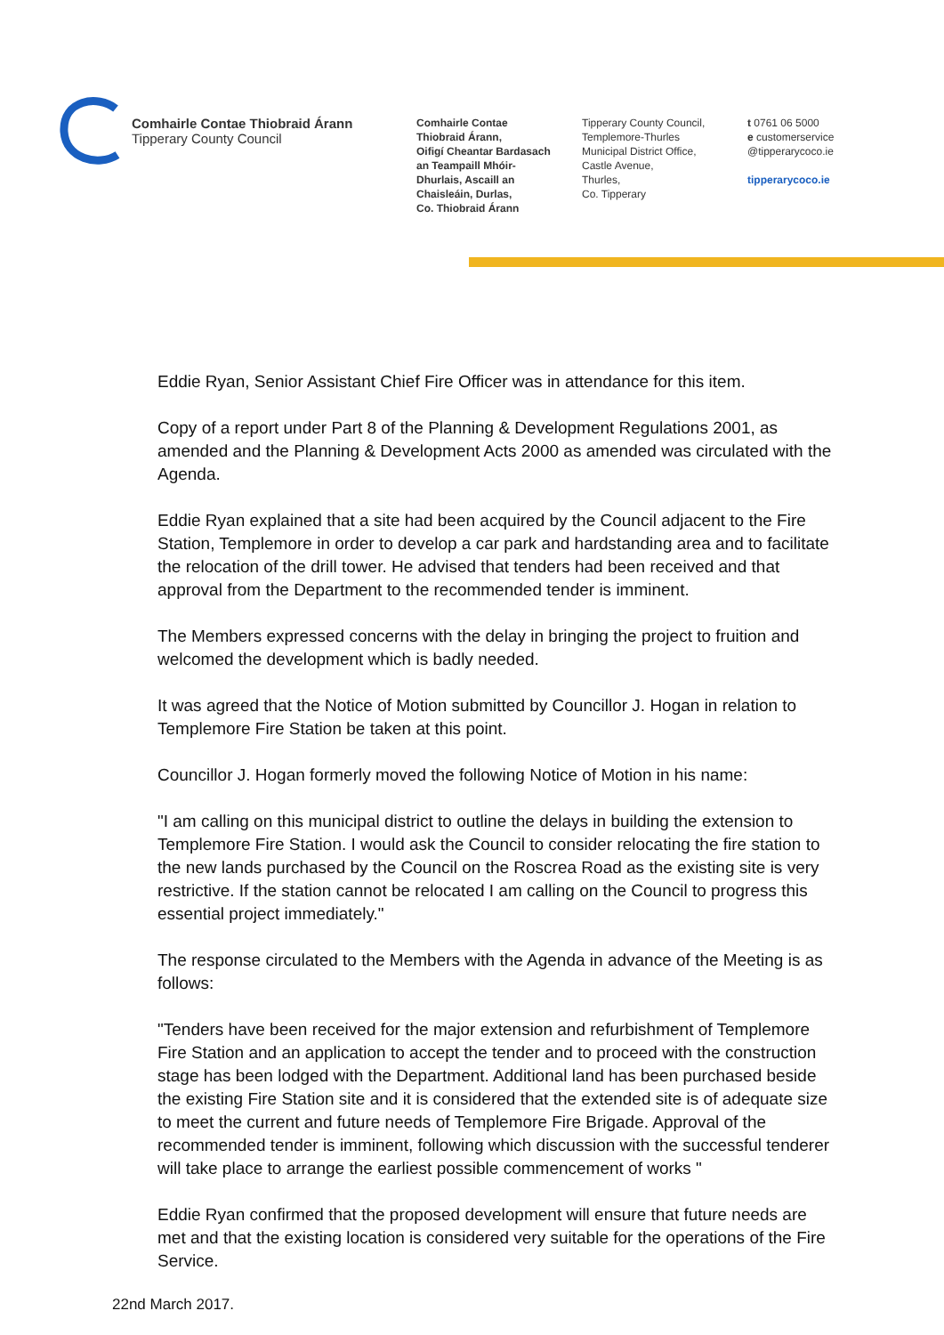Comhairle Contae Thiobraid Árann
Tipperary County Council
Comhairle Contae
Thiobraid Árann,
Oifigí Cheantar Bardasach
an Teampaill Mhóir-
Dhurlais, Ascaill an
Chaisleáin, Durlas,
Co. Thiobraid Árann
Tipperary County Council,
Templemore-Thurles
Municipal District Office,
Castle Avenue,
Thurles,
Co. Tipperary
t 0761 06 5000
e customerservice
@tipperarycoco.ie
tipperarycoco.ie
Eddie Ryan, Senior Assistant Chief Fire Officer was in attendance for this item.
Copy of a report under Part 8 of the Planning & Development Regulations 2001, as amended and the Planning & Development Acts 2000 as amended was circulated with the Agenda.
Eddie Ryan explained that a site had been acquired by the Council adjacent to the Fire Station, Templemore in order to develop a car park and hardstanding area and to facilitate the relocation of the drill tower. He advised that tenders had been received and that approval from the Department to the recommended tender is imminent.
The Members expressed concerns with the delay in bringing the project to fruition and welcomed the development which is badly needed.
It was agreed that the Notice of Motion submitted by Councillor J. Hogan in relation to Templemore Fire Station be taken at this point.
Councillor J. Hogan formerly moved the following Notice of Motion in his name:
"I am calling on this municipal district to outline the delays in building the extension to Templemore Fire Station. I would ask the Council to consider relocating the fire station to the new lands purchased by the Council on the Roscrea Road as the existing site is very restrictive. If the station cannot be relocated I am calling on the Council to progress this essential project immediately."
The response circulated to the Members with the Agenda in advance of the Meeting is as follows:
"Tenders have been received for the major extension and refurbishment of Templemore Fire Station and an application to accept the tender and to proceed with the construction stage has been lodged with the Department. Additional land has been purchased beside the existing Fire Station site and it is considered that the extended site is of adequate size to meet the current and future needs of Templemore Fire Brigade. Approval of the recommended tender is imminent, following which discussion with the successful tenderer will take place to arrange the earliest possible commencement of works "
Eddie Ryan confirmed that the proposed development will ensure that future needs are met and that the existing location is considered very suitable for the operations of the Fire Service.
22nd March 2017.